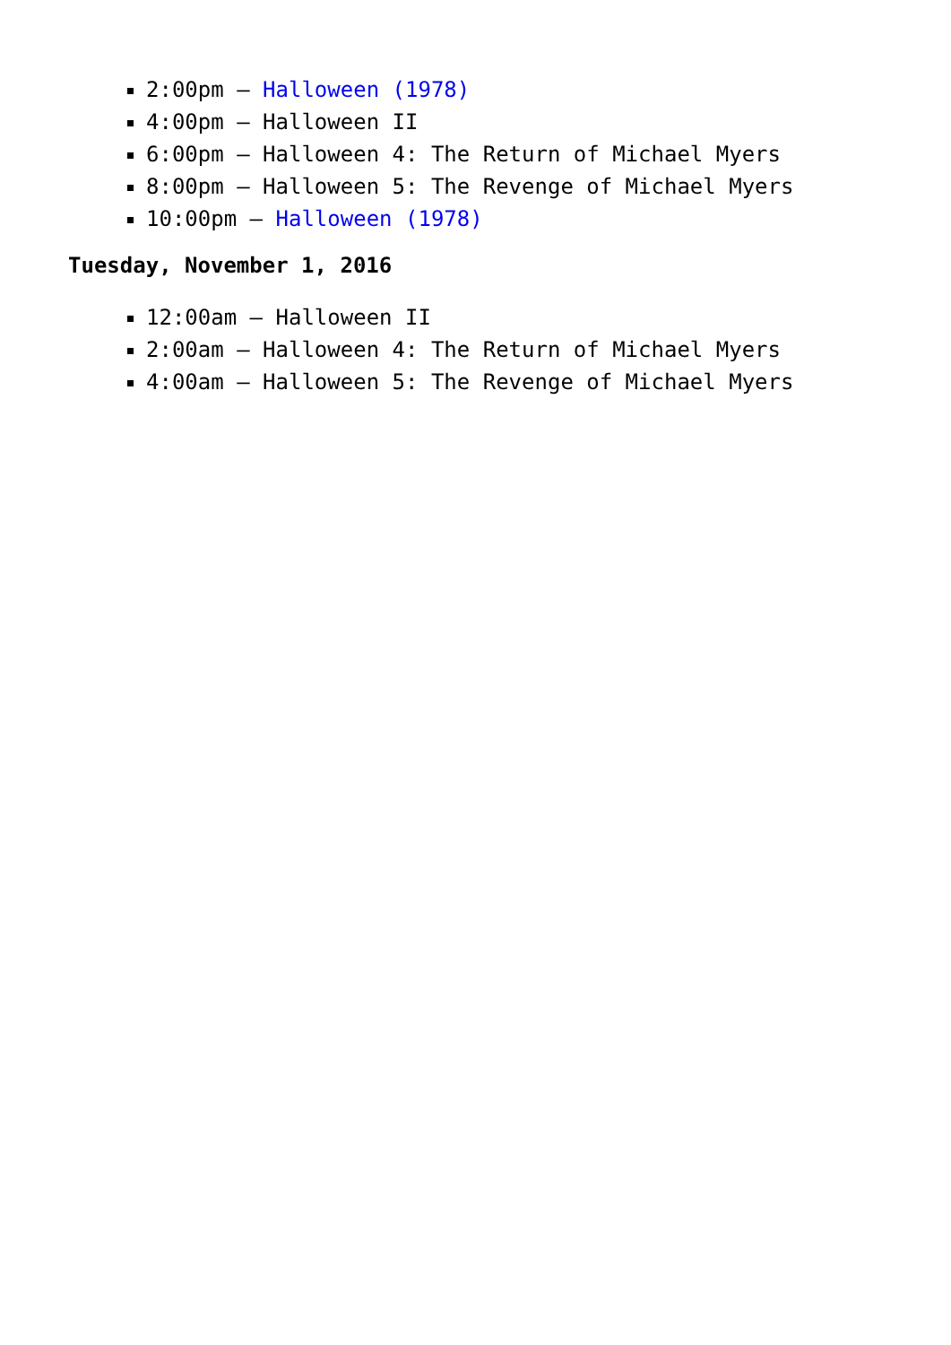2:00pm – Halloween (1978)
4:00pm – Halloween II
6:00pm – Halloween 4: The Return of Michael Myers
8:00pm – Halloween 5: The Revenge of Michael Myers
10:00pm – Halloween (1978)
Tuesday, November 1, 2016
12:00am – Halloween II
2:00am – Halloween 4: The Return of Michael Myers
4:00am – Halloween 5: The Revenge of Michael Myers